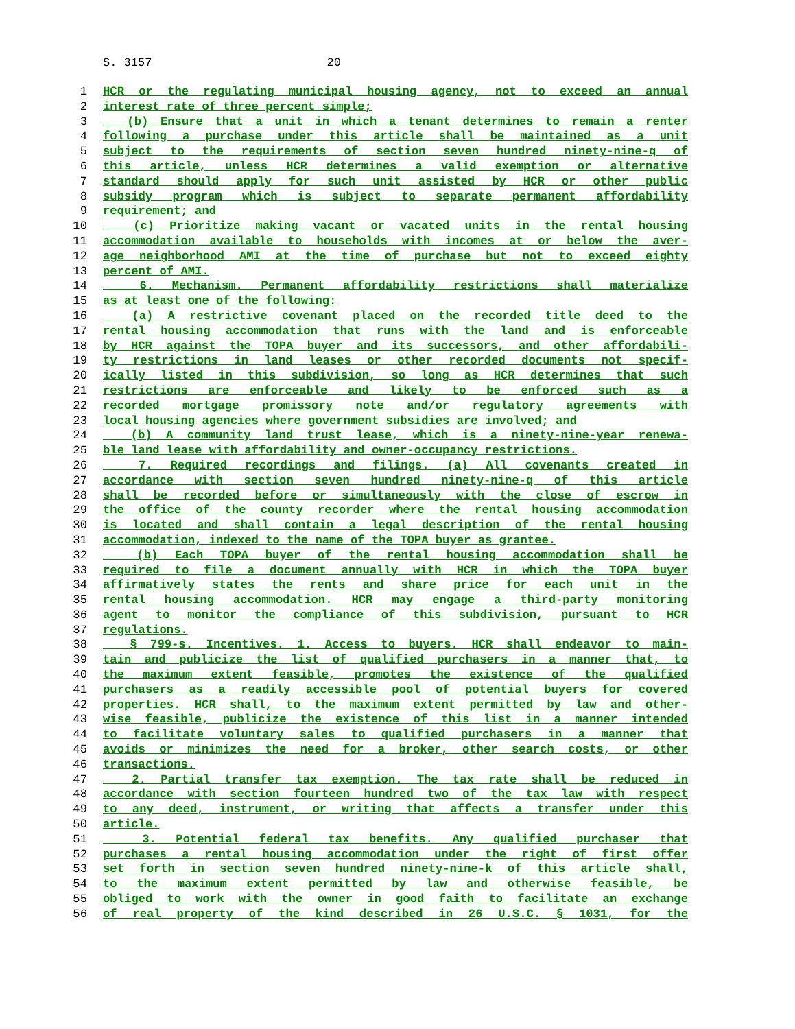S. 3157 20
1 HCR or the regulating municipal housing agency, not to exceed an annual
2 interest rate of three percent simple;
3 (b) Ensure that a unit in which a tenant determines to remain a renter
4 following a purchase under this article shall be maintained as a unit
5 subject to the requirements of section seven hundred ninety-nine-q of
6 this article, unless HCR determines a valid exemption or alternative
7 standard should apply for such unit assisted by HCR or other public
8 subsidy program which is subject to separate permanent affordability
9 requirement; and
10 (c) Prioritize making vacant or vacated units in the rental housing
11 accommodation available to households with incomes at or below the aver-
12 age neighborhood AMI at the time of purchase but not to exceed eighty
13 percent of AMI.
14 6. Mechanism. Permanent affordability restrictions shall materialize
15 as at least one of the following:
16 (a) A restrictive covenant placed on the recorded title deed to the
17 rental housing accommodation that runs with the land and is enforceable
18 by HCR against the TOPA buyer and its successors, and other affordabili-
19 ty restrictions in land leases or other recorded documents not specif-
20 ically listed in this subdivision, so long as HCR determines that such
21 restrictions are enforceable and likely to be enforced such as a
22 recorded mortgage promissory note and/or regulatory agreements with
23 local housing agencies where government subsidies are involved; and
24 (b) A community land trust lease, which is a ninety-nine-year renewa-
25 ble land lease with affordability and owner-occupancy restrictions.
26 7. Required recordings and filings. (a) All covenants created in
27 accordance with section seven hundred ninety-nine-q of this article
28 shall be recorded before or simultaneously with the close of escrow in
29 the office of the county recorder where the rental housing accommodation
30 is located and shall contain a legal description of the rental housing
31 accommodation, indexed to the name of the TOPA buyer as grantee.
32 (b) Each TOPA buyer of the rental housing accommodation shall be
33 required to file a document annually with HCR in which the TOPA buyer
34 affirmatively states the rents and share price for each unit in the
35 rental housing accommodation. HCR may engage a third-party monitoring
36 agent to monitor the compliance of this subdivision, pursuant to HCR
37 regulations.
38 § 799-s. Incentives. 1. Access to buyers. HCR shall endeavor to main-
39 tain and publicize the list of qualified purchasers in a manner that, to
40 the maximum extent feasible, promotes the existence of the qualified
41 purchasers as a readily accessible pool of potential buyers for covered
42 properties. HCR shall, to the maximum extent permitted by law and other-
43 wise feasible, publicize the existence of this list in a manner intended
44 to facilitate voluntary sales to qualified purchasers in a manner that
45 avoids or minimizes the need for a broker, other search costs, or other
46 transactions.
47 2. Partial transfer tax exemption. The tax rate shall be reduced in
48 accordance with section fourteen hundred two of the tax law with respect
49 to any deed, instrument, or writing that affects a transfer under this
50 article.
51 3. Potential federal tax benefits. Any qualified purchaser that
52 purchases a rental housing accommodation under the right of first offer
53 set forth in section seven hundred ninety-nine-k of this article shall,
54 to the maximum extent permitted by law and otherwise feasible, be
55 obliged to work with the owner in good faith to facilitate an exchange
56 of real property of the kind described in 26 U.S.C. § 1031, for the